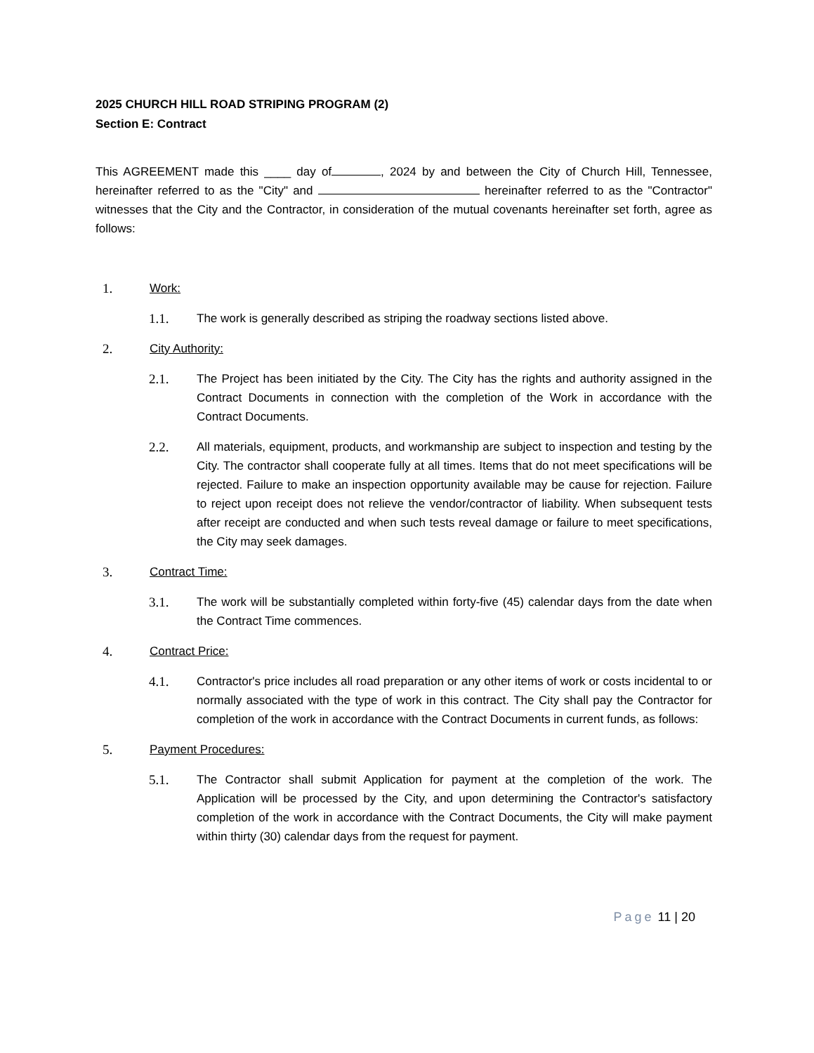2025 CHURCH HILL ROAD STRIPING PROGRAM (2)
Section E: Contract
This AGREEMENT made this ____ day of , 2024 by and between the City of Church Hill, Tennessee, hereinafter referred to as the "City" and hereinafter referred to as the "Contractor" witnesses that the City and the Contractor, in consideration of the mutual covenants hereinafter set forth, agree as follows:
1. Work:
1.1. The work is generally described as striping the roadway sections listed above.
2. City Authority:
2.1. The Project has been initiated by the City. The City has the rights and authority assigned in the Contract Documents in connection with the completion of the Work in accordance with the Contract Documents.
2.2. All materials, equipment, products, and workmanship are subject to inspection and testing by the City. The contractor shall cooperate fully at all times. Items that do not meet specifications will be rejected. Failure to make an inspection opportunity available may be cause for rejection. Failure to reject upon receipt does not relieve the vendor/contractor of liability. When subsequent tests after receipt are conducted and when such tests reveal damage or failure to meet specifications, the City may seek damages.
3. Contract Time:
3.1. The work will be substantially completed within forty-five (45) calendar days from the date when the Contract Time commences.
4. Contract Price:
4.1. Contractor's price includes all road preparation or any other items of work or costs incidental to or normally associated with the type of work in this contract. The City shall pay the Contractor for completion of the work in accordance with the Contract Documents in current funds, as follows:
5. Payment Procedures:
5.1. The Contractor shall submit Application for payment at the completion of the work. The Application will be processed by the City, and upon determining the Contractor's satisfactory completion of the work in accordance with the Contract Documents, the City will make payment within thirty (30) calendar days from the request for payment.
Page 11 | 20